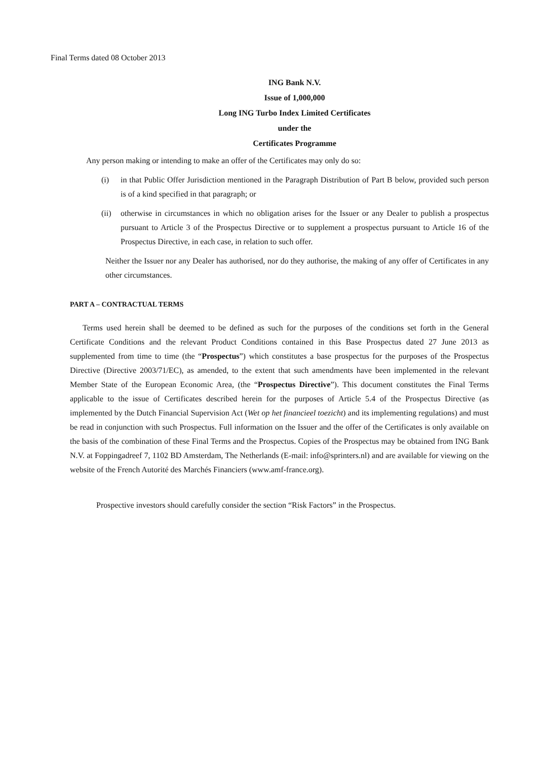Final Terms dated 08 October 2013
ING Bank N.V.
Issue of 1,000,000
Long ING Turbo Index Limited Certificates
under the
Certificates Programme
Any person making or intending to make an offer of the Certificates may only do so:
(i) in that Public Offer Jurisdiction mentioned in the Paragraph Distribution of Part B below, provided such person is of a kind specified in that paragraph; or
(ii)
otherwise in circumstances in which no obligation arises for the Issuer or any Dealer to publish a prospectus pursuant to Article 3 of the Prospectus Directive or to supplement a prospectus pursuant to Article 16 of the Prospectus Directive, in each case, in relation to such offer.
Neither the Issuer nor any Dealer has authorised, nor do they authorise, the making of any offer of Certificates in any other circumstances.
PART A – CONTRACTUAL TERMS
Terms used herein shall be deemed to be defined as such for the purposes of the conditions set forth in the General Certificate Conditions and the relevant Product Conditions contained in this Base Prospectus dated 27 June 2013 as supplemented from time to time (the “Prospectus”) which constitutes a base prospectus for the purposes of the Prospectus Directive (Directive 2003/71/EC), as amended, to the extent that such amendments have been implemented in the relevant Member State of the European Economic Area, (the “Prospectus Directive”). This document constitutes the Final Terms applicable to the issue of Certificates described herein for the purposes of Article 5.4 of the Prospectus Directive (as implemented by the Dutch Financial Supervision Act (Wet op het financieel toezicht) and its implementing regulations) and must be read in conjunction with such Prospectus. Full information on the Issuer and the offer of the Certificates is only available on the basis of the combination of these Final Terms and the Prospectus. Copies of the Prospectus may be obtained from ING Bank N.V. at Foppingadreef 7, 1102 BD Amsterdam, The Netherlands (E-mail: info@sprinters.nl) and are available for viewing on the website of the French Autorité des Marchés Financiers (www.amf-france.org).
Prospective investors should carefully consider the section “Risk Factors” in the Prospectus.